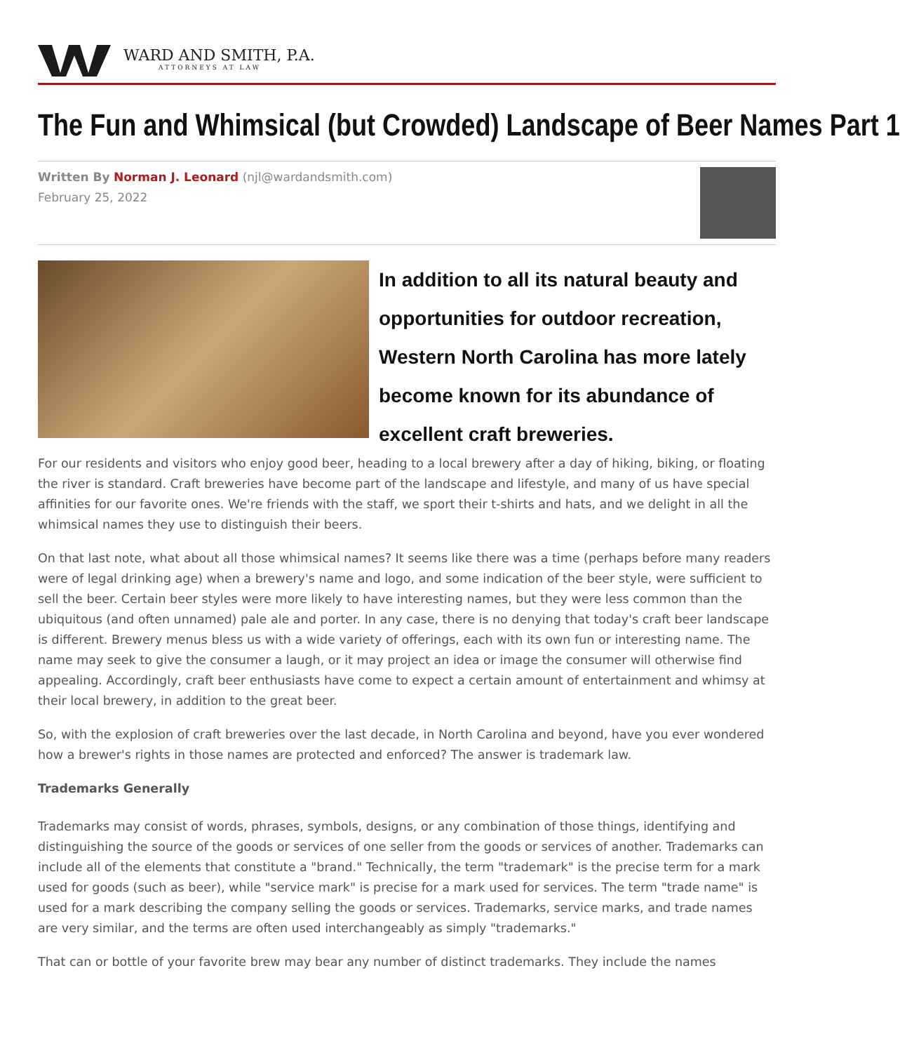WARD AND SMITH, P.A.
ATTORNEYS AT LAW
The Fun and Whimsical (but Crowded) Landscape of Beer Names Part 1
Written By Norman J. Leonard (njl@wardandsmith.com)
February 25, 2022
In addition to all its natural beauty and opportunities for outdoor recreation, Western North Carolina has more lately become known for its abundance of excellent craft breweries.
For our residents and visitors who enjoy good beer, heading to a local brewery after a day of hiking, biking, or floating the river is standard. Craft breweries have become part of the landscape and lifestyle, and many of us have special affinities for our favorite ones. We're friends with the staff, we sport their t-shirts and hats, and we delight in all the whimsical names they use to distinguish their beers.
On that last note, what about all those whimsical names? It seems like there was a time (perhaps before many readers were of legal drinking age) when a brewery's name and logo, and some indication of the beer style, were sufficient to sell the beer. Certain beer styles were more likely to have interesting names, but they were less common than the ubiquitous (and often unnamed) pale ale and porter. In any case, there is no denying that today's craft beer landscape is different. Brewery menus bless us with a wide variety of offerings, each with its own fun or interesting name. The name may seek to give the consumer a laugh, or it may project an idea or image the consumer will otherwise find appealing. Accordingly, craft beer enthusiasts have come to expect a certain amount of entertainment and whimsy at their local brewery, in addition to the great beer.
So, with the explosion of craft breweries over the last decade, in North Carolina and beyond, have you ever wondered how a brewer's rights in those names are protected and enforced? The answer is trademark law.
Trademarks Generally
Trademarks may consist of words, phrases, symbols, designs, or any combination of those things, identifying and distinguishing the source of the goods or services of one seller from the goods or services of another. Trademarks can include all of the elements that constitute a "brand." Technically, the term "trademark" is the precise term for a mark used for goods (such as beer), while "service mark" is precise for a mark used for services. The term "trade name" is used for a mark describing the company selling the goods or services. Trademarks, service marks, and trade names are very similar, and the terms are often used interchangeably as simply "trademarks."
That can or bottle of your favorite brew may bear any number of distinct trademarks. They include the names